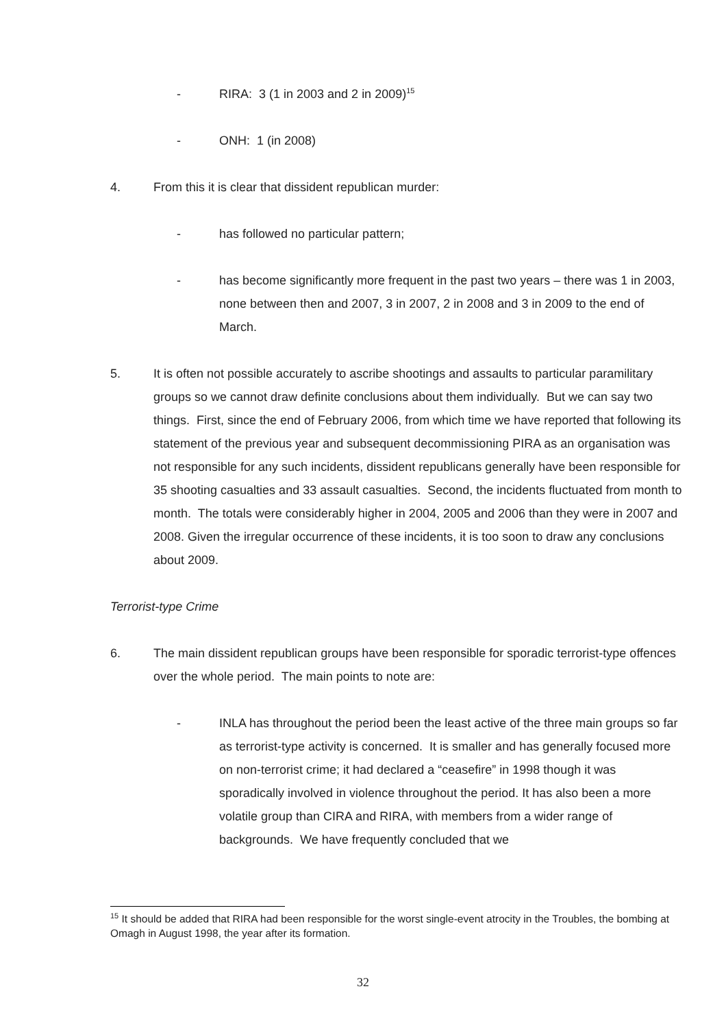- RIRA: 3 (1 in 2003 and 2 in 2009)<sup>15</sup>
- ONH: 1 (in 2008)
4. From this it is clear that dissident republican murder:
- has followed no particular pattern;
- has become significantly more frequent in the past two years – there was 1 in 2003, none between then and 2007, 3 in 2007, 2 in 2008 and 3 in 2009 to the end of March.
5. It is often not possible accurately to ascribe shootings and assaults to particular paramilitary groups so we cannot draw definite conclusions about them individually. But we can say two things. First, since the end of February 2006, from which time we have reported that following its statement of the previous year and subsequent decommissioning PIRA as an organisation was not responsible for any such incidents, dissident republicans generally have been responsible for 35 shooting casualties and 33 assault casualties. Second, the incidents fluctuated from month to month. The totals were considerably higher in 2004, 2005 and 2006 than they were in 2007 and 2008. Given the irregular occurrence of these incidents, it is too soon to draw any conclusions about 2009.
Terrorist-type Crime
6. The main dissident republican groups have been responsible for sporadic terrorist-type offences over the whole period. The main points to note are:
- INLA has throughout the period been the least active of the three main groups so far as terrorist-type activity is concerned. It is smaller and has generally focused more on non-terrorist crime; it had declared a “ceasefire” in 1998 though it was sporadically involved in violence throughout the period. It has also been a more volatile group than CIRA and RIRA, with members from a wider range of backgrounds. We have frequently concluded that we
<sup>15</sup> It should be added that RIRA had been responsible for the worst single-event atrocity in the Troubles, the bombing at Omagh in August 1998, the year after its formation.
32